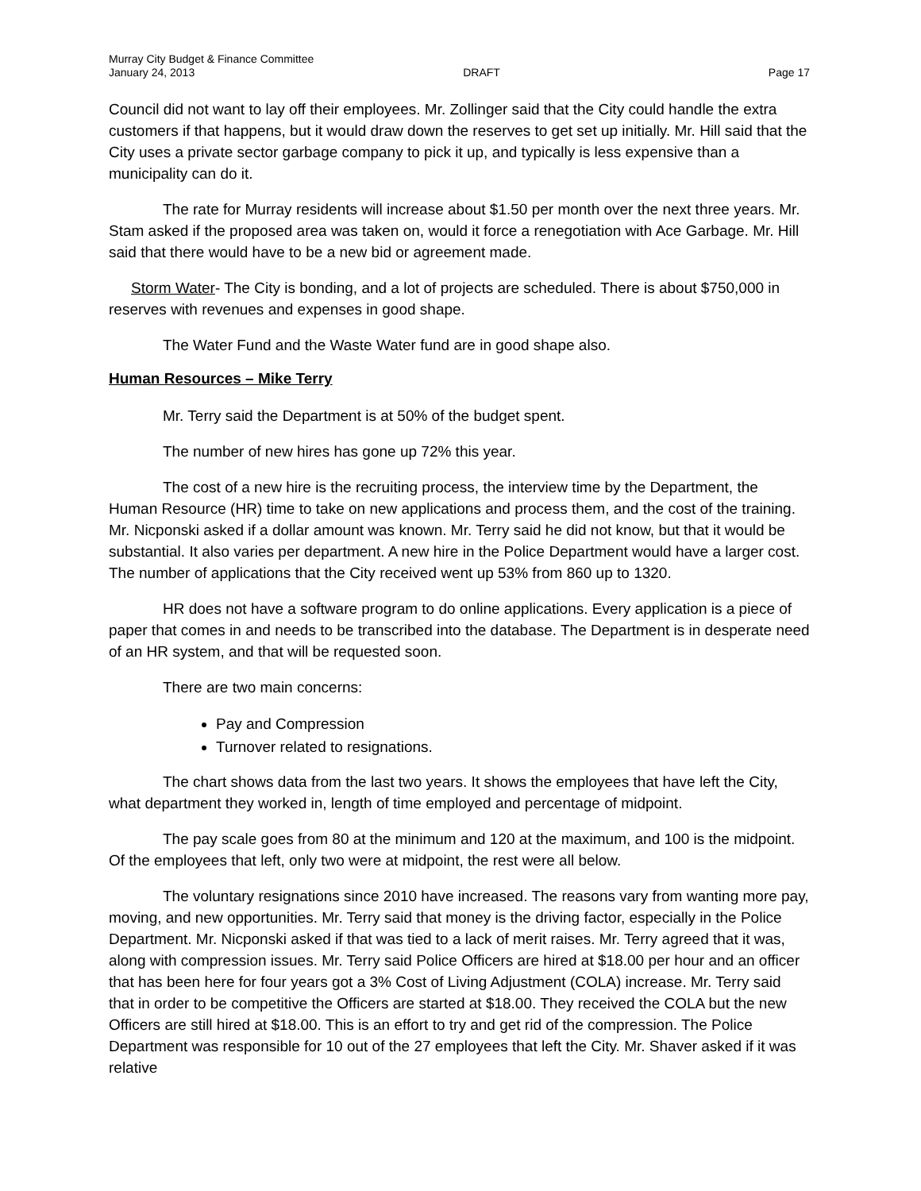Murray City Budget & Finance Committee
January 24, 2013 DRAFT Page 17
Council did not want to lay off their employees. Mr. Zollinger said that the City could handle the extra customers if that happens, but it would draw down the reserves to get set up initially. Mr. Hill said that the City uses a private sector garbage company to pick it up, and typically is less expensive than a municipality can do it.
The rate for Murray residents will increase about $1.50 per month over the next three years. Mr. Stam asked if the proposed area was taken on, would it force a renegotiation with Ace Garbage. Mr. Hill said that there would have to be a new bid or agreement made.
Storm Water- The City is bonding, and a lot of projects are scheduled. There is about $750,000 in reserves with revenues and expenses in good shape.
The Water Fund and the Waste Water fund are in good shape also.
Human Resources – Mike Terry
Mr. Terry said the Department is at 50% of the budget spent.
The number of new hires has gone up 72% this year.
The cost of a new hire is the recruiting process, the interview time by the Department, the Human Resource (HR) time to take on new applications and process them, and the cost of the training. Mr. Nicponski asked if a dollar amount was known. Mr. Terry said he did not know, but that it would be substantial. It also varies per department. A new hire in the Police Department would have a larger cost. The number of applications that the City received went up 53% from 860 up to 1320.
HR does not have a software program to do online applications. Every application is a piece of paper that comes in and needs to be transcribed into the database. The Department is in desperate need of an HR system, and that will be requested soon.
There are two main concerns:
Pay and Compression
Turnover related to resignations.
The chart shows data from the last two years. It shows the employees that have left the City, what department they worked in, length of time employed and percentage of midpoint.
The pay scale goes from 80 at the minimum and 120 at the maximum, and 100 is the midpoint. Of the employees that left, only two were at midpoint, the rest were all below.
The voluntary resignations since 2010 have increased. The reasons vary from wanting more pay, moving, and new opportunities. Mr. Terry said that money is the driving factor, especially in the Police Department. Mr. Nicponski asked if that was tied to a lack of merit raises. Mr. Terry agreed that it was, along with compression issues. Mr. Terry said Police Officers are hired at $18.00 per hour and an officer that has been here for four years got a 3% Cost of Living Adjustment (COLA) increase. Mr. Terry said that in order to be competitive the Officers are started at $18.00. They received the COLA but the new Officers are still hired at $18.00. This is an effort to try and get rid of the compression. The Police Department was responsible for 10 out of the 27 employees that left the City. Mr. Shaver asked if it was relative